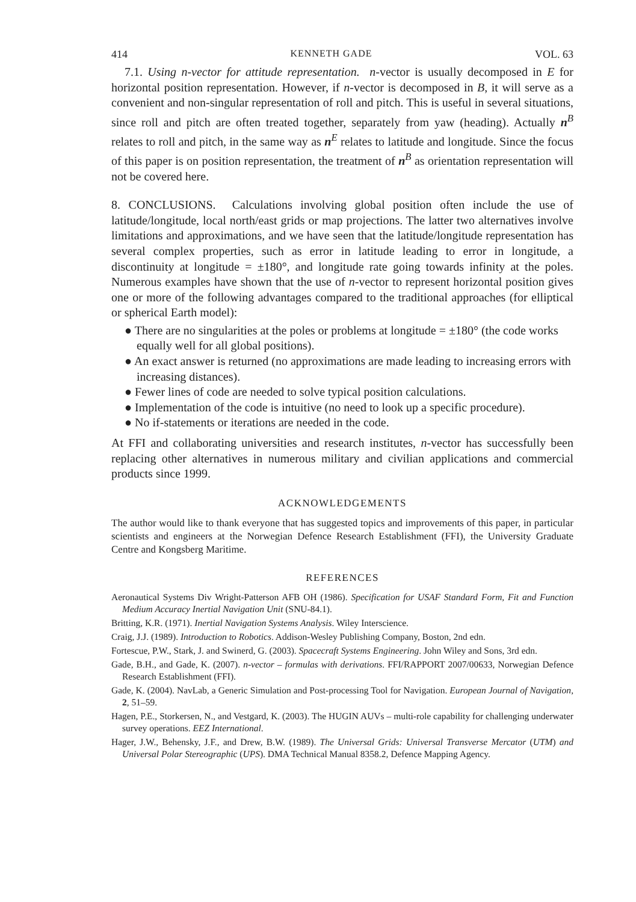414 KENNETH GADE VOL. 63
7.1. Using n-vector for attitude representation. n-vector is usually decomposed in E for horizontal position representation. However, if n-vector is decomposed in B, it will serve as a convenient and non-singular representation of roll and pitch. This is useful in several situations, since roll and pitch are often treated together, separately from yaw (heading). Actually n<sup>B</sup> relates to roll and pitch, in the same way as n<sup>E</sup> relates to latitude and longitude. Since the focus of this paper is on position representation, the treatment of n<sup>B</sup> as orientation representation will not be covered here.
8. CONCLUSIONS. Calculations involving global position often include the use of latitude/longitude, local north/east grids or map projections. The latter two alternatives involve limitations and approximations, and we have seen that the latitude/longitude representation has several complex properties, such as error in latitude leading to error in longitude, a discontinuity at longitude = ±180°, and longitude rate going towards infinity at the poles. Numerous examples have shown that the use of n-vector to represent horizontal position gives one or more of the following advantages compared to the traditional approaches (for elliptical or spherical Earth model):
● There are no singularities at the poles or problems at longitude = ±180° (the code works equally well for all global positions).
● An exact answer is returned (no approximations are made leading to increasing errors with increasing distances).
● Fewer lines of code are needed to solve typical position calculations.
● Implementation of the code is intuitive (no need to look up a specific procedure).
● No if-statements or iterations are needed in the code.
At FFI and collaborating universities and research institutes, n-vector has successfully been replacing other alternatives in numerous military and civilian applications and commercial products since 1999.
ACKNOWLEDGEMENTS
The author would like to thank everyone that has suggested topics and improvements of this paper, in particular scientists and engineers at the Norwegian Defence Research Establishment (FFI), the University Graduate Centre and Kongsberg Maritime.
REFERENCES
Aeronautical Systems Div Wright-Patterson AFB OH (1986). Specification for USAF Standard Form, Fit and Function Medium Accuracy Inertial Navigation Unit (SNU-84.1).
Britting, K.R. (1971). Inertial Navigation Systems Analysis. Wiley Interscience.
Craig, J.J. (1989). Introduction to Robotics. Addison-Wesley Publishing Company, Boston, 2nd edn.
Fortescue, P.W., Stark, J. and Swinerd, G. (2003). Spacecraft Systems Engineering. John Wiley and Sons, 3rd edn.
Gade, B.H., and Gade, K. (2007). n-vector – formulas with derivations. FFI/RAPPORT 2007/00633, Norwegian Defence Research Establishment (FFI).
Gade, K. (2004). NavLab, a Generic Simulation and Post-processing Tool for Navigation. European Journal of Navigation, 2, 51–59.
Hagen, P.E., Storkersen, N., and Vestgard, K. (2003). The HUGIN AUVs – multi-role capability for challenging underwater survey operations. EEZ International.
Hager, J.W., Behensky, J.F., and Drew, B.W. (1989). The Universal Grids: Universal Transverse Mercator (UTM) and Universal Polar Stereographic (UPS). DMA Technical Manual 8358.2, Defence Mapping Agency.